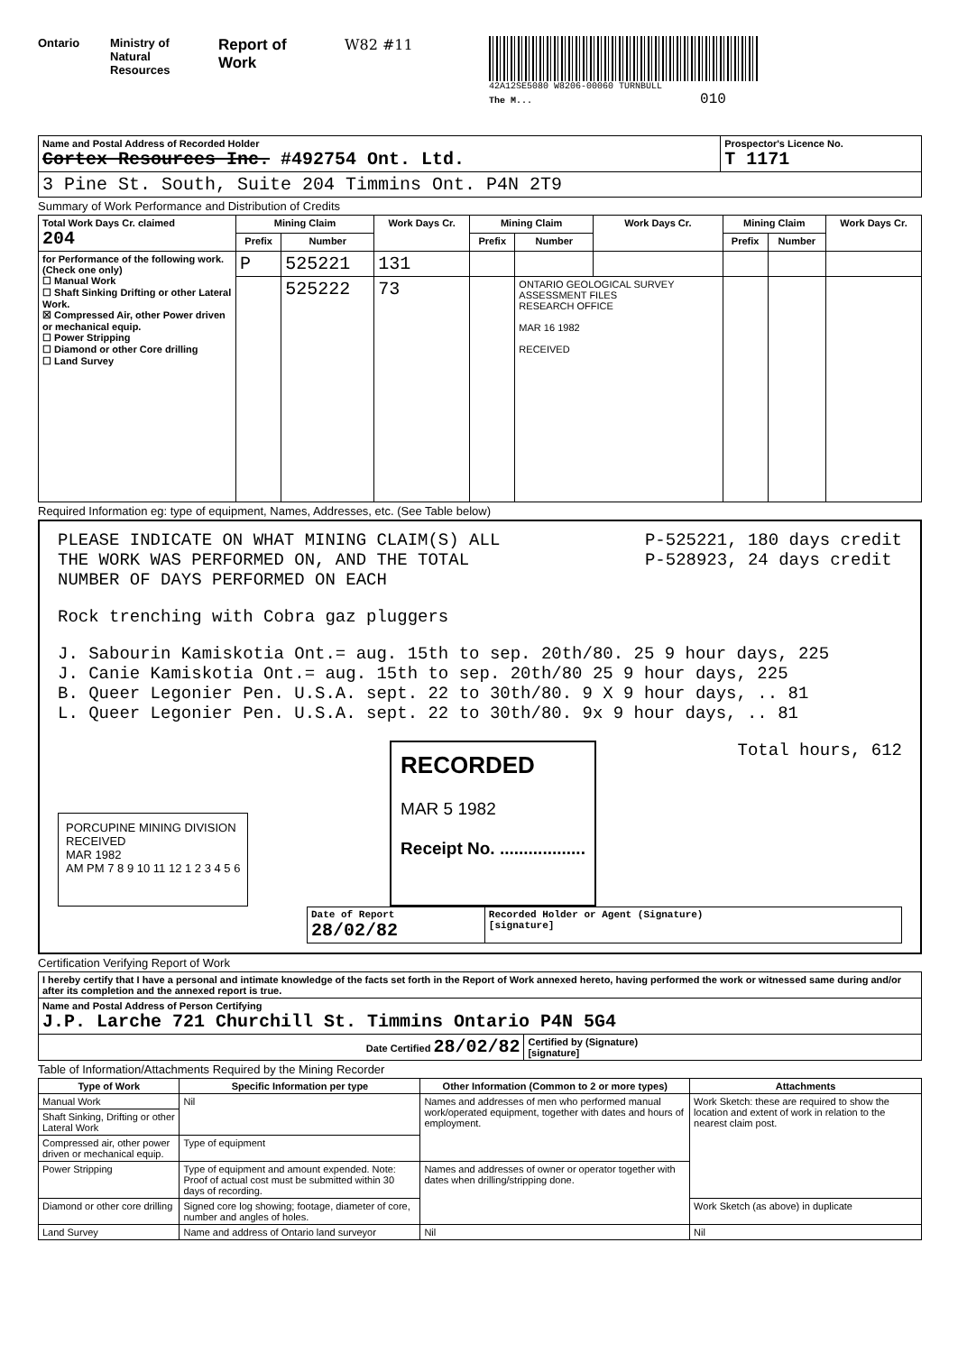Ontario Ministry of Natural Resources
Report of Work
W82 #11
42A12SE5080 W8206-00060 TURNBULL
The M... 010
| Name and Postal Address of Recorded Holder Cortex Resources Inc. #492754 Ont. Ltd. | Prospector's Licence No. T 1171 |
| 3 Pine St. South, Suite 204 Timmins Ont. P4N 2T9 | |
Summary of Work Performance and Distribution of Credits
| Total Work Days Cr. claimed 204 | Mining Claim | | Work Days Cr. | Mining Claim | | Work Days Cr. | Mining Claim | | Work Days Cr. |
| | Prefix | Number | | Prefix | Number | | Prefix | Number | |
| for Performance of the following work. (Check one only) ☐ Manual Work ☐ Shaft Sinking Drifting or other Lateral Work. ☒ Compressed Air, other Power driven or mechanical equip. ☐ Power Stripping ☐ Diamond or other Core drilling ☐ Land Survey | P | 525221 | 131 | | | | | | |
| | | 525222 | 73 | | ONTARIO GEOLOGICAL SURVEY ASSESSMENT FILES RESEARCH OFFICE MAR 16 1982 RECEIVED | | | | |
Required Information eg: type of equipment, Names, Addresses, etc. (See Table below)
PLEASE INDICATE ON WHAT MINING CLAIM(S) ALL
THE WORK WAS PERFORMED ON, AND THE TOTAL
NUMBER OF DAYS PERFORMED ON EACH
P-525221, 180 days credit
P-528923, 24 days credit
Rock trenching with Cobra gaz pluggers
J. Sabourin Kamiskotia Ont.= aug. 15th to sep. 20th/80. 25 9 hour days, 225
J. Canie Kamiskotia Ont.= aug. 15th to sep. 20th/80 25 9 hour days, 225
B. Queer Legonier Pen. U.S.A. sept. 22 to 30th/80. 9 X 9 hour days, .. 81
L. Queer Legonier Pen. U.S.A. sept. 22 to 30th/80. 9x 9 hour days, .. 81
PORCUPINE MINING DIVISION
RECEIVED
MAR 1982
AM PM 7 8 9 10 11 12 1 2 3 4 5 6
RECORDED
MAR 5 1982
Receipt No. ..................
Total hours, 612
| Date of Report 28/02/82 | Recorded Holder or Agent (Signature) [signature] |
Certification Verifying Report of Work
| I hereby certify that I have a personal and intimate knowledge of the facts set forth in the Report of Work annexed hereto, having performed the work or witnessed same during and/or after its completion and the annexed report is true. | |
| Name and Postal Address of Person Certifying J.P. Larche 721 Churchill St. Timmins Ontario P4N 5G4 | |
| Date Certified 28/02/82 | Certified by (Signature) [signature] |
Table of Information/Attachments Required by the Mining Recorder
| Type of Work | Specific Information per type | Other Information (Common to 2 or more types) | Attachments |
| --- | --- | --- | --- |
| Manual Work | Nil | Names and addresses of men who performed manual work/operated equipment, together with dates and hours of employment. | Work Sketch: these are required to show the location and extent of work in relation to the nearest claim post. |
| Shaft Sinking, Drifting or other Lateral Work | | | |
| Compressed air, other power driven or mechanical equip. | Type of equipment | | |
| Power Stripping | Type of equipment and amount expended. Note: Proof of actual cost must be submitted within 30 days of recording. | Names and addresses of owner or operator together with dates when drilling/stripping done. | |
| Diamond or other core drilling | Signed core log showing; footage, diameter of core, number and angles of holes. | | Work Sketch (as above) in duplicate |
| Land Survey | Name and address of Ontario land surveyor | Nil | Nil |